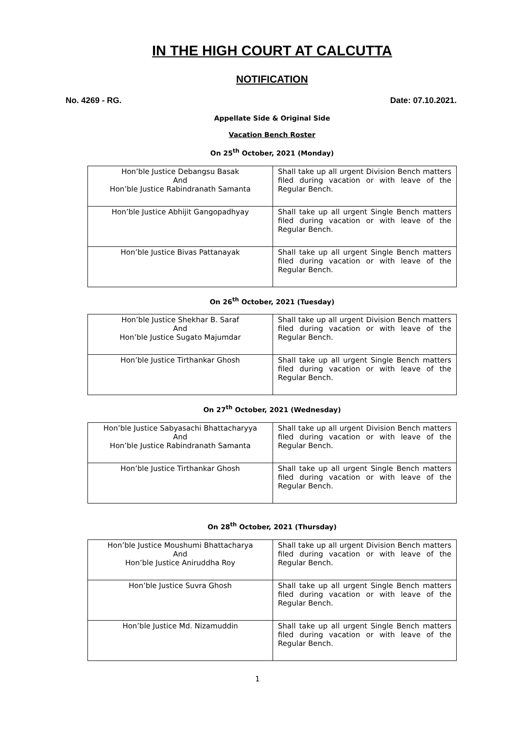IN THE HIGH COURT AT CALCUTTA
NOTIFICATION
No. 4269 - RG. Date: 07.10.2021.
Appellate Side & Original Side
Vacation Bench Roster
On 25<sup>th</sup> October, 2021 (Monday)
| Hon’ble Justice Debangsu Basak And Hon’ble Justice Rabindranath Samanta | Shall take up all urgent Division Bench matters filed during vacation or with leave of the Regular Bench. |
| Hon’ble Justice Abhijit Gangopadhyay | Shall take up all urgent Single Bench matters filed during vacation or with leave of the Regular Bench. |
| Hon’ble Justice Bivas Pattanayak | Shall take up all urgent Single Bench matters filed during vacation or with leave of the Regular Bench. |
On 26<sup>th</sup> October, 2021 (Tuesday)
| Hon’ble Justice Shekhar B. Saraf And Hon’ble Justice Sugato Majumdar | Shall take up all urgent Division Bench matters filed during vacation or with leave of the Regular Bench. |
| Hon’ble Justice Tirthankar Ghosh | Shall take up all urgent Single Bench matters filed during vacation or with leave of the Regular Bench. |
On 27<sup>th</sup> October, 2021 (Wednesday)
| Hon’ble Justice Sabyasachi Bhattacharyya And Hon’ble Justice Rabindranath Samanta | Shall take up all urgent Division Bench matters filed during vacation or with leave of the Regular Bench. |
| Hon’ble Justice Tirthankar Ghosh | Shall take up all urgent Single Bench matters filed during vacation or with leave of the Regular Bench. |
On 28<sup>th</sup> October, 2021 (Thursday)
| Hon’ble Justice Moushumi Bhattacharya And Hon’ble Justice Aniruddha Roy | Shall take up all urgent Division Bench matters filed during vacation or with leave of the Regular Bench. |
| Hon’ble Justice Suvra Ghosh | Shall take up all urgent Single Bench matters filed during vacation or with leave of the Regular Bench. |
| Hon’ble Justice Md. Nizamuddin | Shall take up all urgent Single Bench matters filed during vacation or with leave of the Regular Bench. |
1